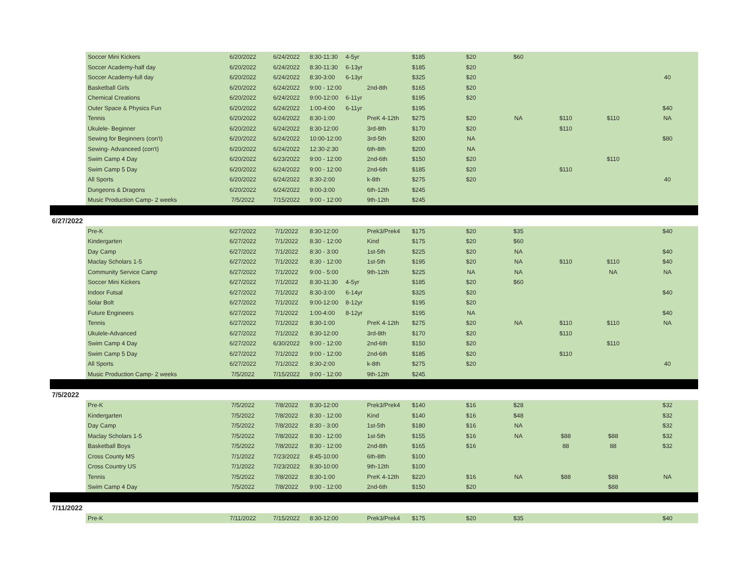| | Soccer Mini Kickers | 6/20/2022 | 6/24/2022 | 8:30-11:30 | 4-5yr | | $185 | $20 | $60 | | | |
| | Soccer Academy-half day | 6/20/2022 | 6/24/2022 | 8:30-11:30 | 6-13yr | | $185 | $20 | | | | |
| | Soccer Academy-full day | 6/20/2022 | 6/24/2022 | 8:30-3:00 | 6-13yr | | $325 | $20 | | | | 40 |
| | Basketball Girls | 6/20/2022 | 6/24/2022 | 9:00 - 12:00 | | 2nd-8th | $165 | $20 | | | | |
| | Chemical Creations | 6/20/2022 | 6/24/2022 | 9:00-12:00 | 6-11yr | | $195 | $20 | | | | |
| | Outer Space & Physics Fun | 6/20/2022 | 6/24/2022 | 1:00-4:00 | 6-11yr | | $195 | | | | | $40 |
| | Tennis | 6/20/2022 | 6/24/2022 | 8:30-1:00 | | PreK 4-12th | $275 | $20 | NA | $110 | $110 | NA |
| | Ukulele- Beginner | 6/20/2022 | 6/24/2022 | 8:30-12:00 | | 3rd-8th | $170 | $20 | | $110 | | |
| | Sewing for Beginners (con't) | 6/20/2022 | 6/24/2022 | 10:00-12:00 | | 3rd-5th | $200 | NA | | | | $80 |
| | Sewing- Advanceed (con't) | 6/20/2022 | 6/24/2022 | 12:30-2:30 | | 6th-8th | $200 | NA | | | | |
| | Swim Camp 4 Day | 6/20/2022 | 6/23/2022 | 9:00 - 12:00 | | 2nd-6th | $150 | $20 | | | $110 | |
| | Swim Camp 5 Day | 6/20/2022 | 6/24/2022 | 9:00 - 12:00 | | 2nd-6th | $185 | $20 | | $110 | | |
| | All Sports | 6/20/2022 | 6/24/2022 | 8:30-2:00 | | k-8th | $275 | $20 | | | | 40 |
| | Dungeons & Dragons | 6/20/2022 | 6/24/2022 | 9:00-3:00 | | 6th-12th | $245 | | | | | |
| | Music Production Camp- 2 weeks | 7/5/2022 | 7/15/2022 | 9:00 - 12:00 | | 9th-12th | $245 | | | | | |
| 6/27/2022 | | | | | | | | | | | | |
| | Pre-K | 6/27/2022 | 7/1/2022 | 8:30-12:00 | | Prek3/Prek4 | $175 | $20 | $35 | | | $40 |
| | Kindergarten | 6/27/2022 | 7/1/2022 | 8:30 - 12:00 | | Kind | $175 | $20 | $60 | | | |
| | Day Camp | 6/27/2022 | 7/1/2022 | 8:30 - 3:00 | | 1st-5th | $225 | $20 | NA | | | $40 |
| | Maclay Scholars 1-5 | 6/27/2022 | 7/1/2022 | 8:30 - 12:00 | | 1st-5th | $195 | $20 | NA | $110 | $110 | $40 |
| | Community Service Camp | 6/27/2022 | 7/1/2022 | 9:00 - 5:00 | | 9th-12th | $225 | NA | NA | | NA | NA |
| | Soccer Mini Kickers | 6/27/2022 | 7/1/2022 | 8:30-11:30 | 4-5yr | | $185 | $20 | $60 | | | |
| | Indoor Futsal | 6/27/2022 | 7/1/2022 | 8:30-3:00 | 6-14yr | | $325 | $20 | | | | $40 |
| | Solar Bolt | 6/27/2022 | 7/1/2022 | 9:00-12:00 | 8-12yr | | $195 | $20 | | | | |
| | Future Engineers | 6/27/2022 | 7/1/2022 | 1:00-4:00 | 8-12yr | | $195 | NA | | | | $40 |
| | Tennis | 6/27/2022 | 7/1/2022 | 8:30-1:00 | | PreK 4-12th | $275 | $20 | NA | $110 | $110 | NA |
| | Ukulele-Advanced | 6/27/2022 | 7/1/2022 | 8:30-12:00 | | 3rd-8th | $170 | $20 | | $110 | | |
| | Swim Camp 4 Day | 6/27/2022 | 6/30/2022 | 9:00 - 12:00 | | 2nd-6th | $150 | $20 | | | $110 | |
| | Swim Camp 5 Day | 6/27/2022 | 7/1/2022 | 9:00 - 12:00 | | 2nd-6th | $185 | $20 | | $110 | | |
| | All Sports | 6/27/2022 | 7/1/2022 | 8:30-2:00 | | k-8th | $275 | $20 | | | | 40 |
| | Music Production Camp- 2 weeks | 7/5/2022 | 7/15/2022 | 9:00 - 12:00 | | 9th-12th | $245 | | | | | |
| 7/5/2022 | | | | | | | | | | | | |
| | Pre-K | 7/5/2022 | 7/8/2022 | 8:30-12:00 | | Prek3/Prek4 | $140 | $16 | $28 | | | $32 |
| | Kindergarten | 7/5/2022 | 7/8/2022 | 8:30 - 12:00 | | Kind | $140 | $16 | $48 | | | $32 |
| | Day Camp | 7/5/2022 | 7/8/2022 | 8:30 - 3:00 | | 1st-5th | $180 | $16 | NA | | | $32 |
| | Maclay Scholars 1-5 | 7/5/2022 | 7/8/2022 | 8:30 - 12:00 | | 1st-5th | $155 | $16 | NA | $88 | $88 | $32 |
| | Basketball Boys | 7/5/2022 | 7/8/2022 | 8:30 - 12:00 | | 2nd-8th | $165 | $16 | | 88 | 88 | $32 |
| | Cross County MS | 7/1/2022 | 7/23/2022 | 8:45-10:00 | | 6th-8th | $100 | | | | | |
| | Cross Country US | 7/1/2022 | 7/23/2022 | 8:30-10:00 | | 9th-12th | $100 | | | | | |
| | Tennis | 7/5/2022 | 7/8/2022 | 8:30-1:00 | | PreK 4-12th | $220 | $16 | NA | $88 | $88 | NA |
| | Swim Camp 4 Day | 7/5/2022 | 7/8/2022 | 9:00 - 12:00 | | 2nd-6th | $150 | $20 | | | $88 | |
| 7/11/2022 | | | | | | | | | | | | |
| | Pre-K | 7/11/2022 | 7/15/2022 | 8:30-12:00 | | Prek3/Prek4 | $175 | $20 | $35 | | | $40 |